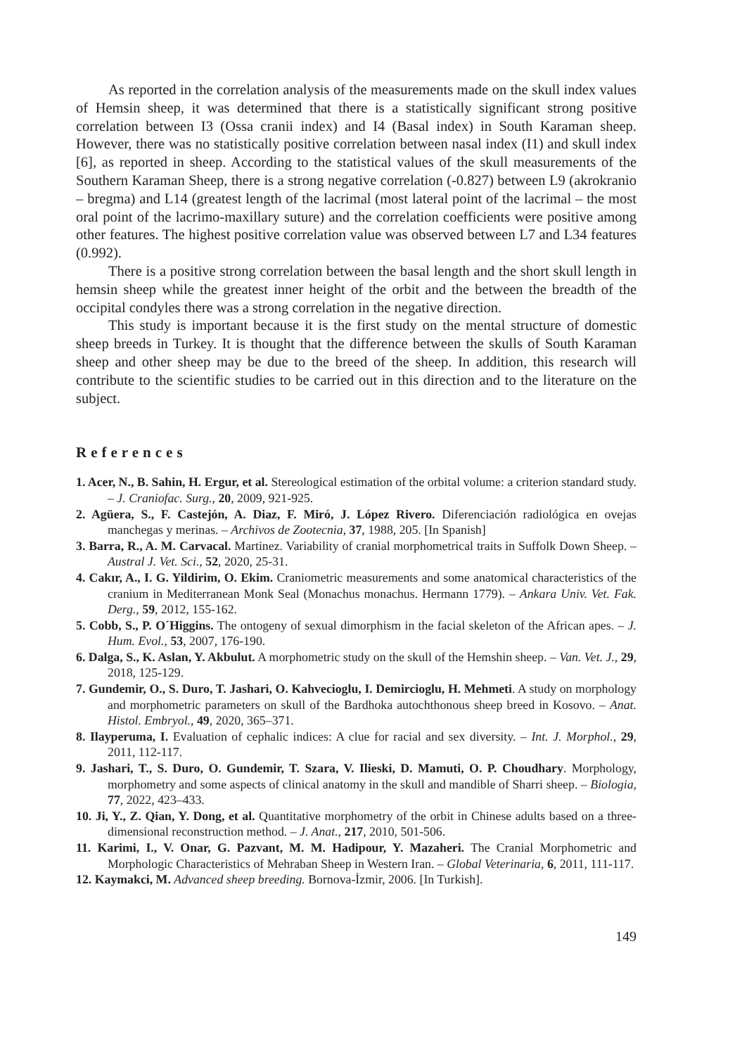As reported in the correlation analysis of the measurements made on the skull index values of Hemsin sheep, it was determined that there is a statistically significant strong positive correlation between I3 (Ossa cranii index) and I4 (Basal index) in South Karaman sheep. However, there was no statistically positive correlation between nasal index (I1) and skull index [6], as reported in sheep. According to the statistical values of the skull measurements of the Southern Karaman Sheep, there is a strong negative correlation (-0.827) between L9 (akrokranio – bregma) and L14 (greatest length of the lacrimal (most lateral point of the lacrimal – the most oral point of the lacrimo-maxillary suture) and the correlation coefficients were positive among other features. The highest positive correlation value was observed between L7 and L34 features (0.992).
There is a positive strong correlation between the basal length and the short skull length in hemsin sheep while the greatest inner height of the orbit and the between the breadth of the occipital condyles there was a strong correlation in the negative direction.
This study is important because it is the first study on the mental structure of domestic sheep breeds in Turkey. It is thought that the difference between the skulls of South Karaman sheep and other sheep may be due to the breed of the sheep. In addition, this research will contribute to the scientific studies to be carried out in this direction and to the literature on the subject.
References
1. Acer, N., B. Sahin, H. Ergur, et al. Stereological estimation of the orbital volume: a criterion standard study. – J. Craniofac. Surg., 20, 2009, 921-925.
2. Agüera, S., F. Castejón, A. Diaz, F. Miró, J. López Rivero. Diferenciación radiológica en ovejas manchegas y merinas. – Archivos de Zootecnia, 37, 1988, 205. [In Spanish]
3. Barra, R., A. M. Carvacal. Martinez. Variability of cranial morphometrical traits in Suffolk Down Sheep. – Austral J. Vet. Sci., 52, 2020, 25-31.
4. Cakır, A., I. G. Yildirim, O. Ekim. Craniometric measurements and some anatomical characteristics of the cranium in Mediterranean Monk Seal (Monachus monachus. Hermann 1779). – Ankara Univ. Vet. Fak. Derg., 59, 2012, 155-162.
5. Cobb, S., P. O´Higgins. The ontogeny of sexual dimorphism in the facial skeleton of the African apes. – J. Hum. Evol., 53, 2007, 176-190.
6. Dalga, S., K. Aslan, Y. Akbulut. A morphometric study on the skull of the Hemshin sheep. – Van. Vet. J., 29, 2018, 125-129.
7. Gundemir, O., S. Duro, T. Jashari, O. Kahvecioglu, I. Demircioglu, H. Mehmeti. A study on morphology and morphometric parameters on skull of the Bardhoka autochthonous sheep breed in Kosovo. – Anat. Histol. Embryol., 49, 2020, 365–371.
8. Ilayperuma, I. Evaluation of cephalic indices: A clue for racial and sex diversity. – Int. J. Morphol., 29, 2011, 112-117.
9. Jashari, T., S. Duro, O. Gundemir, T. Szara, V. Ilieski, D. Mamuti, O. P. Choudhary. Morphology, morphometry and some aspects of clinical anatomy in the skull and mandible of Sharri sheep. – Biologia, 77, 2022, 423–433.
10. Ji, Y., Z. Qian, Y. Dong, et al. Quantitative morphometry of the orbit in Chinese adults based on a three-dimensional reconstruction method. – J. Anat., 217, 2010, 501-506.
11. Karimi, I., V. Onar, G. Pazvant, M. M. Hadipour, Y. Mazaheri. The Cranial Morphometric and Morphologic Characteristics of Mehraban Sheep in Western Iran. – Global Veterinaria, 6, 2011, 111-117.
12. Kaymakci, M. Advanced sheep breeding. Bornova-İzmir, 2006. [In Turkish].
149